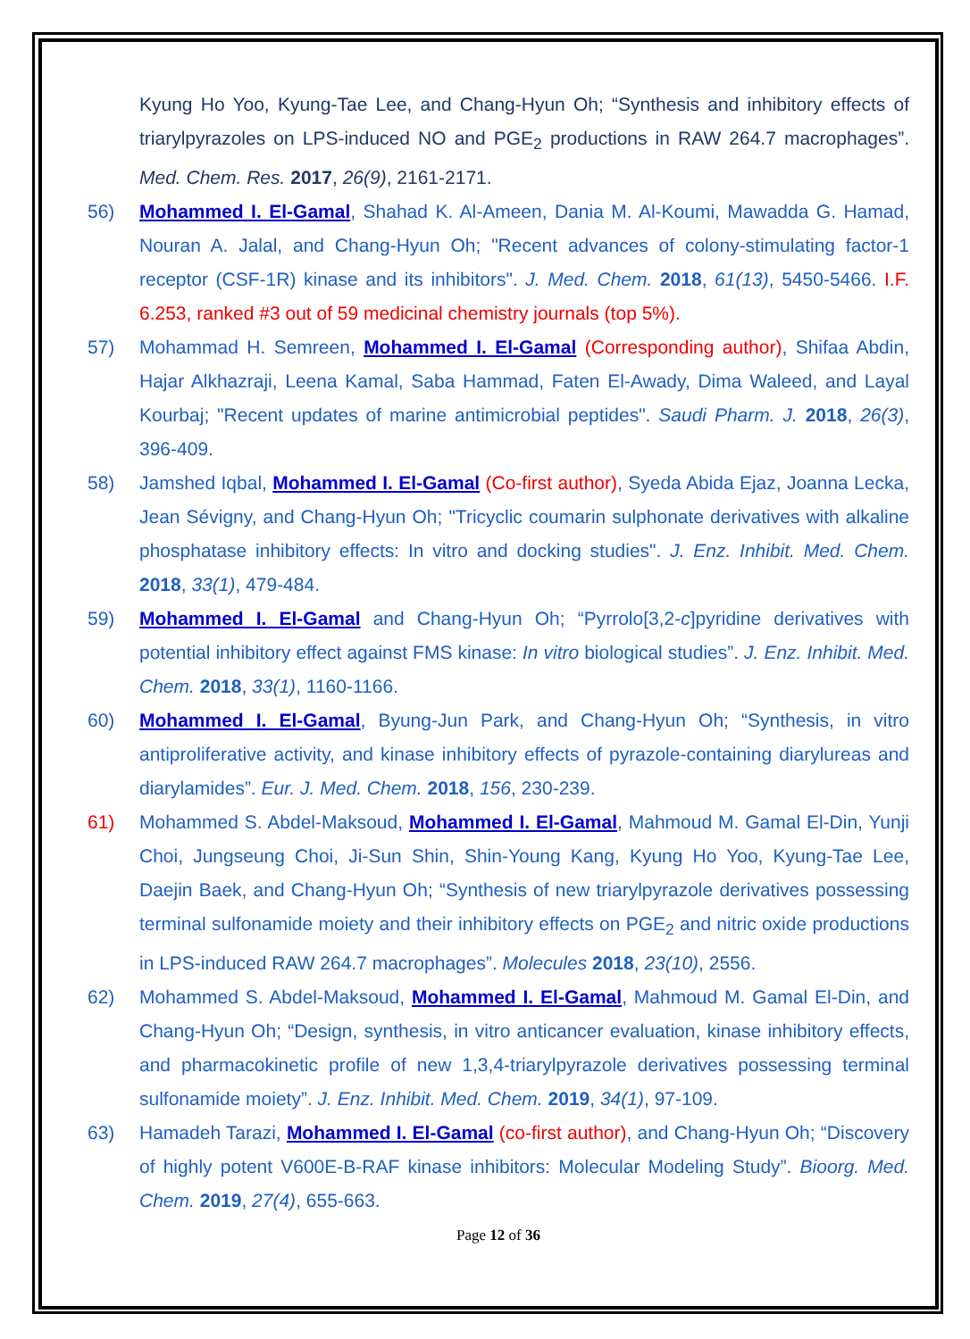Kyung Ho Yoo, Kyung-Tae Lee, and Chang-Hyun Oh; “Synthesis and inhibitory effects of triarylpyrazoles on LPS-induced NO and PGE<sub>2</sub> productions in RAW 264.7 macrophages”. Med. Chem. Res. 2017, 26(9), 2161-2171.
56) Mohammed I. El-Gamal, Shahad K. Al-Ameen, Dania M. Al-Koumi, Mawadda G. Hamad, Nouran A. Jalal, and Chang-Hyun Oh; "Recent advances of colony-stimulating factor-1 receptor (CSF-1R) kinase and its inhibitors". J. Med. Chem. 2018, 61(13), 5450-5466. I.F. 6.253, ranked #3 out of 59 medicinal chemistry journals (top 5%).
57) Mohammad H. Semreen, Mohammed I. El-Gamal (Corresponding author), Shifaa Abdin, Hajar Alkhazraji, Leena Kamal, Saba Hammad, Faten El-Awady, Dima Waleed, and Layal Kourbaj; "Recent updates of marine antimicrobial peptides". Saudi Pharm. J. 2018, 26(3), 396-409.
58) Jamshed Iqbal, Mohammed I. El-Gamal (Co-first author), Syeda Abida Ejaz, Joanna Lecka, Jean Sévigny, and Chang-Hyun Oh; "Tricyclic coumarin sulphonate derivatives with alkaline phosphatase inhibitory effects: In vitro and docking studies". J. Enz. Inhibit. Med. Chem. 2018, 33(1), 479-484.
59) Mohammed I. El-Gamal and Chang-Hyun Oh; “Pyrrolo[3,2-c]pyridine derivatives with potential inhibitory effect against FMS kinase: In vitro biological studies”. J. Enz. Inhibit. Med. Chem. 2018, 33(1), 1160-1166.
60) Mohammed I. El-Gamal, Byung-Jun Park, and Chang-Hyun Oh; “Synthesis, in vitro antiproliferative activity, and kinase inhibitory effects of pyrazole-containing diarylureas and diarylamides”. Eur. J. Med. Chem. 2018, 156, 230-239.
61) Mohammed S. Abdel-Maksoud, Mohammed I. El-Gamal, Mahmoud M. Gamal El-Din, Yunji Choi, Jungseung Choi, Ji-Sun Shin, Shin-Young Kang, Kyung Ho Yoo, Kyung-Tae Lee, Daejin Baek, and Chang-Hyun Oh; “Synthesis of new triarylpyrazole derivatives possessing terminal sulfonamide moiety and their inhibitory effects on PGE<sub>2</sub> and nitric oxide productions in LPS-induced RAW 264.7 macrophages”. Molecules 2018, 23(10), 2556.
62) Mohammed S. Abdel-Maksoud, Mohammed I. El-Gamal, Mahmoud M. Gamal El-Din, and Chang-Hyun Oh; “Design, synthesis, in vitro anticancer evaluation, kinase inhibitory effects, and pharmacokinetic profile of new 1,3,4-triarylpyrazole derivatives possessing terminal sulfonamide moiety”. J. Enz. Inhibit. Med. Chem. 2019, 34(1), 97-109.
63) Hamadeh Tarazi, Mohammed I. El-Gamal (co-first author), and Chang-Hyun Oh; “Discovery of highly potent V600E-B-RAF kinase inhibitors: Molecular Modeling Study”. Bioorg. Med. Chem. 2019, 27(4), 655-663.
Page 12 of 36